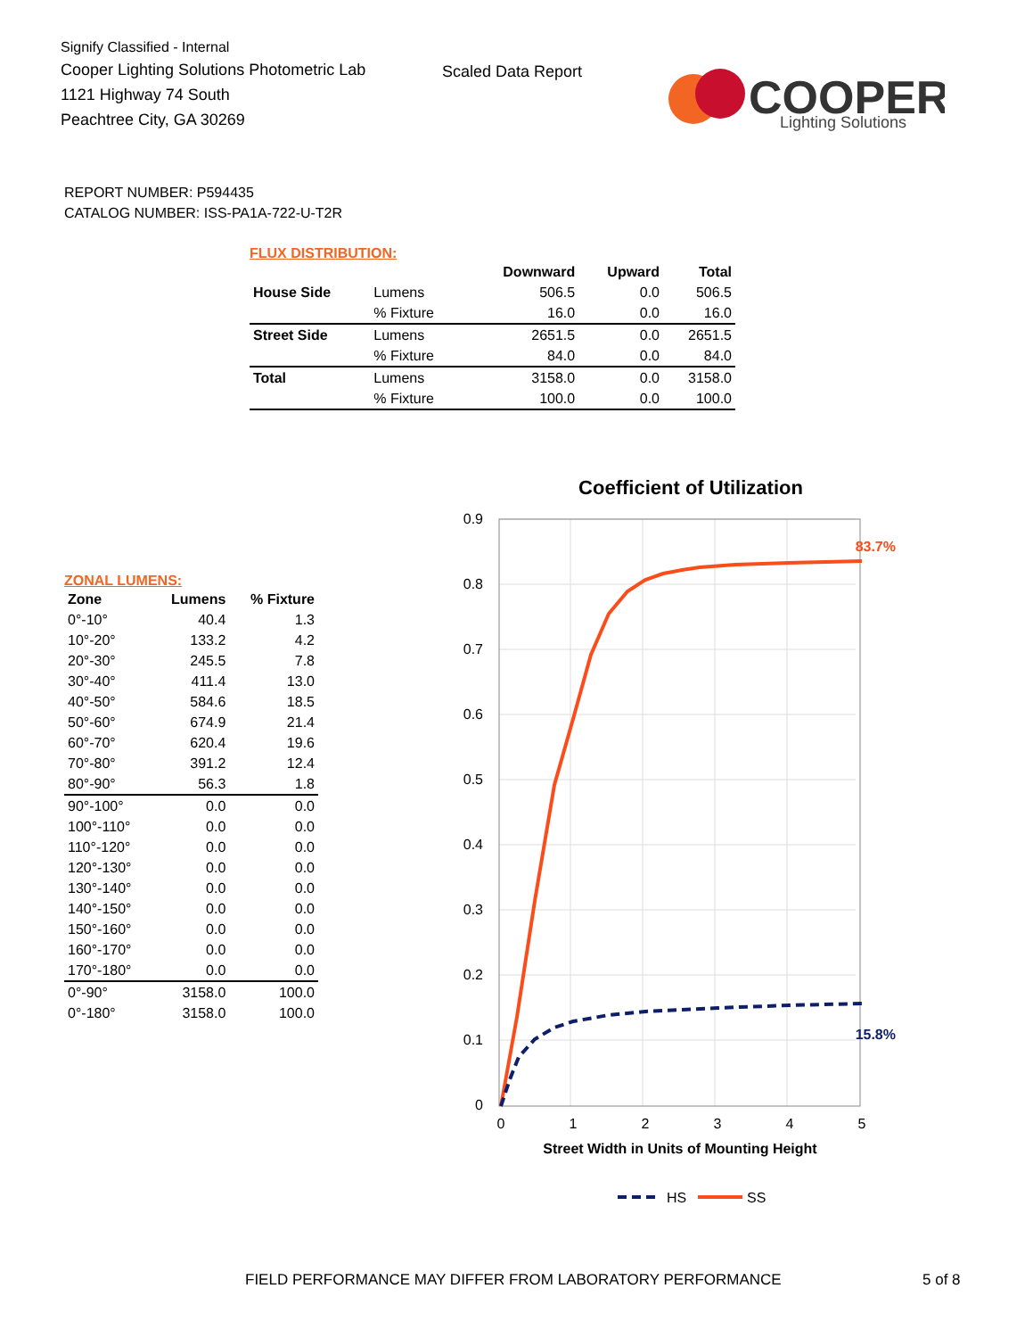Signify Classified - Internal
Cooper Lighting Solutions Photometric Lab
1121 Highway 74 South
Peachtree City, GA 30269
Scaled Data Report
COOPER
Lighting Solutions
REPORT NUMBER: P594435
CATALOG NUMBER: ISS-PA1A-722-U-T2R
FLUX DISTRIBUTION:
| | | Downward | Upward | Total |
| --- | --- | --- | --- | --- |
| House Side | Lumens | 506.5 | 0.0 | 506.5 |
| | % Fixture | 16.0 | 0.0 | 16.0 |
| Street Side | Lumens | 2651.5 | 0.0 | 2651.5 |
| | % Fixture | 84.0 | 0.0 | 84.0 |
| Total | Lumens | 3158.0 | 0.0 | 3158.0 |
| | % Fixture | 100.0 | 0.0 | 100.0 |
ZONAL LUMENS:
| Zone | Lumens | % Fixture |
| --- | --- | --- |
| 0°-10° | 40.4 | 1.3 |
| 10°-20° | 133.2 | 4.2 |
| 20°-30° | 245.5 | 7.8 |
| 30°-40° | 411.4 | 13.0 |
| 40°-50° | 584.6 | 18.5 |
| 50°-60° | 674.9 | 21.4 |
| 60°-70° | 620.4 | 19.6 |
| 70°-80° | 391.2 | 12.4 |
| 80°-90° | 56.3 | 1.8 |
| 90°-100° | 0.0 | 0.0 |
| 100°-110° | 0.0 | 0.0 |
| 110°-120° | 0.0 | 0.0 |
| 120°-130° | 0.0 | 0.0 |
| 130°-140° | 0.0 | 0.0 |
| 140°-150° | 0.0 | 0.0 |
| 150°-160° | 0.0 | 0.0 |
| 160°-170° | 0.0 | 0.0 |
| 170°-180° | 0.0 | 0.0 |
| 0°-90° | 3158.0 | 100.0 |
| 0°-180° | 3158.0 | 100.0 |
Coefficient of Utilization
0.9
0.8
0.7
0.6
0.5
0.4
0.3
0.2
0.1
0
0
1
2
3
4
5
83.7%
15.8%
Street Width in Units of Mounting Height
HS
SS
FIELD PERFORMANCE MAY DIFFER FROM LABORATORY PERFORMANCE
5 of 8